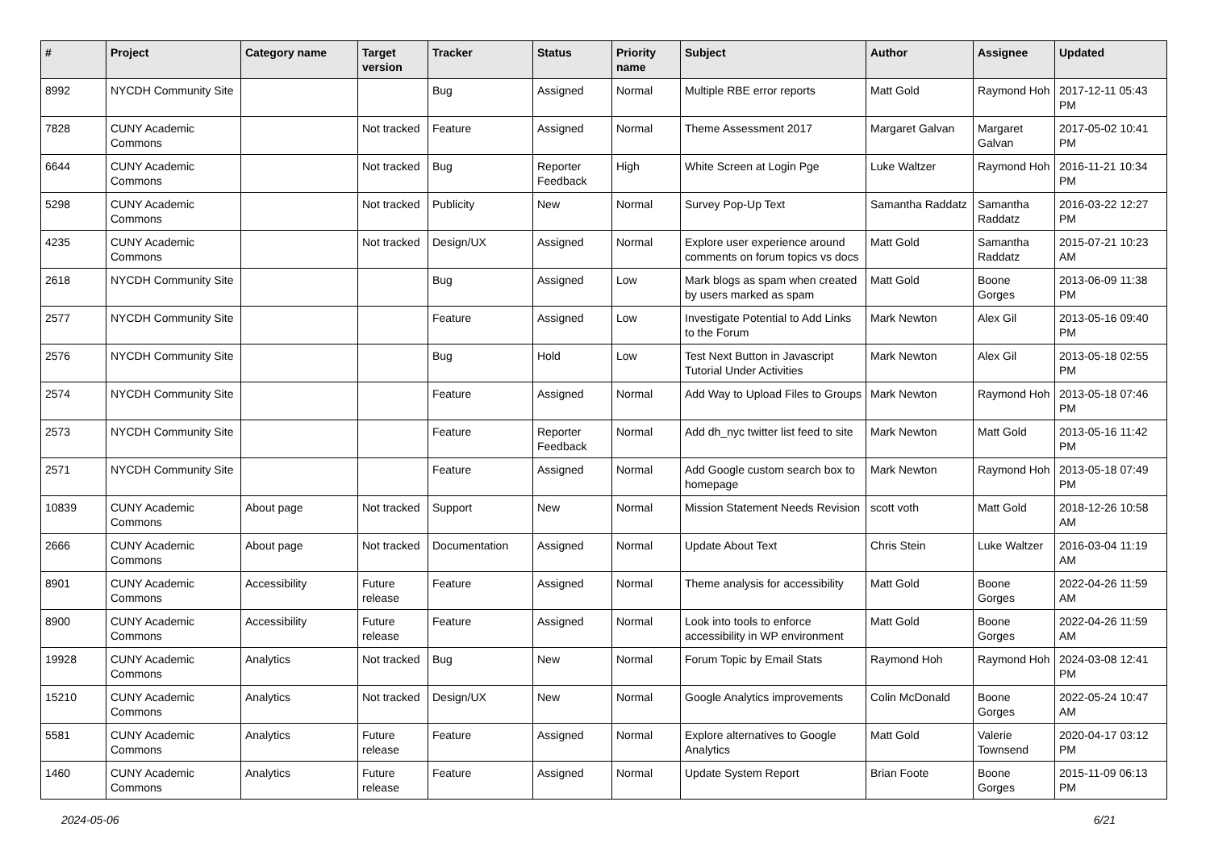| # | Project | Category name | Target version | Tracker | Status | Priority name | Subject | Author | Assignee | Updated |
| --- | --- | --- | --- | --- | --- | --- | --- | --- | --- | --- |
| 8992 | NYCDH Community Site | | | Bug | Assigned | Normal | Multiple RBE error reports | Matt Gold | Raymond Hoh | 2017-12-11 05:43 PM |
| 7828 | CUNY Academic Commons | | Not tracked | Feature | Assigned | Normal | Theme Assessment 2017 | Margaret Galvan | Margaret Galvan | 2017-05-02 10:41 PM |
| 6644 | CUNY Academic Commons | | Not tracked | Bug | Reporter Feedback | High | White Screen at Login Pge | Luke Waltzer | Raymond Hoh | 2016-11-21 10:34 PM |
| 5298 | CUNY Academic Commons | | Not tracked | Publicity | New | Normal | Survey Pop-Up Text | Samantha Raddatz | Samantha Raddatz | 2016-03-22 12:27 PM |
| 4235 | CUNY Academic Commons | | Not tracked | Design/UX | Assigned | Normal | Explore user experience around comments on forum topics vs docs | Matt Gold | Samantha Raddatz | 2015-07-21 10:23 AM |
| 2618 | NYCDH Community Site | | | Bug | Assigned | Low | Mark blogs as spam when created by users marked as spam | Matt Gold | Boone Gorges | 2013-06-09 11:38 PM |
| 2577 | NYCDH Community Site | | | Feature | Assigned | Low | Investigate Potential to Add Links to the Forum | Mark Newton | Alex Gil | 2013-05-16 09:40 PM |
| 2576 | NYCDH Community Site | | | Bug | Hold | Low | Test Next Button in Javascript Tutorial Under Activities | Mark Newton | Alex Gil | 2013-05-18 02:55 PM |
| 2574 | NYCDH Community Site | | | Feature | Assigned | Normal | Add Way to Upload Files to Groups | Mark Newton | Raymond Hoh | 2013-05-18 07:46 PM |
| 2573 | NYCDH Community Site | | | Feature | Reporter Feedback | Normal | Add dh_nyc twitter list feed to site | Mark Newton | Matt Gold | 2013-05-16 11:42 PM |
| 2571 | NYCDH Community Site | | | Feature | Assigned | Normal | Add Google custom search box to homepage | Mark Newton | Raymond Hoh | 2013-05-18 07:49 PM |
| 10839 | CUNY Academic Commons | About page | Not tracked | Support | New | Normal | Mission Statement Needs Revision | scott voth | Matt Gold | 2018-12-26 10:58 AM |
| 2666 | CUNY Academic Commons | About page | Not tracked | Documentation | Assigned | Normal | Update About Text | Chris Stein | Luke Waltzer | 2016-03-04 11:19 AM |
| 8901 | CUNY Academic Commons | Accessibility | Future release | Feature | Assigned | Normal | Theme analysis for accessibility | Matt Gold | Boone Gorges | 2022-04-26 11:59 AM |
| 8900 | CUNY Academic Commons | Accessibility | Future release | Feature | Assigned | Normal | Look into tools to enforce accessibility in WP environment | Matt Gold | Boone Gorges | 2022-04-26 11:59 AM |
| 19928 | CUNY Academic Commons | Analytics | Not tracked | Bug | New | Normal | Forum Topic by Email Stats | Raymond Hoh | Raymond Hoh | 2024-03-08 12:41 PM |
| 15210 | CUNY Academic Commons | Analytics | Not tracked | Design/UX | New | Normal | Google Analytics improvements | Colin McDonald | Boone Gorges | 2022-05-24 10:47 AM |
| 5581 | CUNY Academic Commons | Analytics | Future release | Feature | Assigned | Normal | Explore alternatives to Google Analytics | Matt Gold | Valerie Townsend | 2020-04-17 03:12 PM |
| 1460 | CUNY Academic Commons | Analytics | Future release | Feature | Assigned | Normal | Update System Report | Brian Foote | Boone Gorges | 2015-11-09 06:13 PM |
2024-05-06 6/21